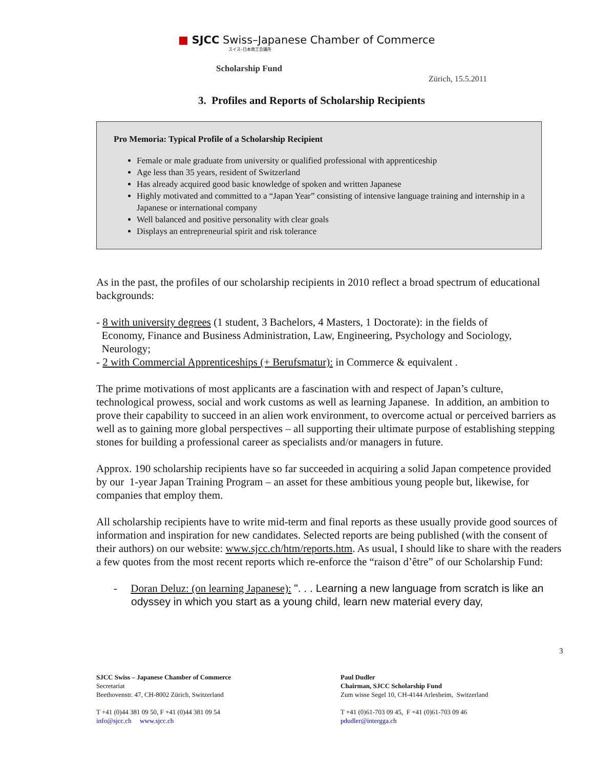■ SJCC Swiss–Japanese Chamber of Commerce
スイス–日本商工会議所
Scholarship Fund
Zürich, 15.5.2011
3. Profiles and Reports of Scholarship Recipients
Pro Memoria: Typical Profile of a Scholarship Recipient
Female or male graduate from university or qualified professional with apprenticeship
Age less than 35 years, resident of Switzerland
Has already acquired good basic knowledge of spoken and written Japanese
Highly motivated and committed to a “Japan Year” consisting of intensive language training and internship in a Japanese or international company
Well balanced and positive personality with clear goals
Displays an entrepreneurial spirit and risk tolerance
As in the past, the profiles of our scholarship recipients in 2010 reflect a broad spectrum of educational backgrounds:
- 8 with university degrees (1 student, 3 Bachelors, 4 Masters, 1 Doctorate): in the fields of
Economy, Finance and Business Administration, Law, Engineering, Psychology and Sociology,
Neurology;
- 2 with Commercial Apprenticeships (+ Berufsmatur): in Commerce & equivalent .
The prime motivations of most applicants are a fascination with and respect of Japan’s culture, technological prowess, social and work customs as well as learning Japanese. In addition, an ambition to prove their capability to succeed in an alien work environment, to overcome actual or perceived barriers as well as to gaining more global perspectives – all supporting their ultimate purpose of establishing stepping stones for building a professional career as specialists and/or managers in future.
Approx. 190 scholarship recipients have so far succeeded in acquiring a solid Japan competence provided by our 1-year Japan Training Program – an asset for these ambitious young people but, likewise, for companies that employ them.
All scholarship recipients have to write mid-term and final reports as these usually provide good sources of information and inspiration for new candidates. Selected reports are being published (with the consent of their authors) on our website: www.sjcc.ch/htm/reports.htm. As usual, I should like to share with the readers a few quotes from the most recent reports which re-enforce the “raison d’être” of our Scholarship Fund:
- Doran Deluz: (on learning Japanese): ". . . Learning a new language from scratch is like an odyssey in which you start as a young child, learn new material every day,
3
SJCC Swiss – Japanese Chamber of Commerce
Secretariat
Beethovenstr. 47, CH-8002 Zürich, Switzerland
T +41 (0)44 381 09 50, F +41 (0)44 381 09 54
info@sjcc.ch www.sjcc.ch
Paul Dudler
Chairman, SJCC Scholarship Fund
Zum wisse Segel 10, CH-4144 Arlesheim, Switzerland
T +41 (0)61-703 09 45, F +41 (0)61-703 09 46
pdudler@intergga.ch